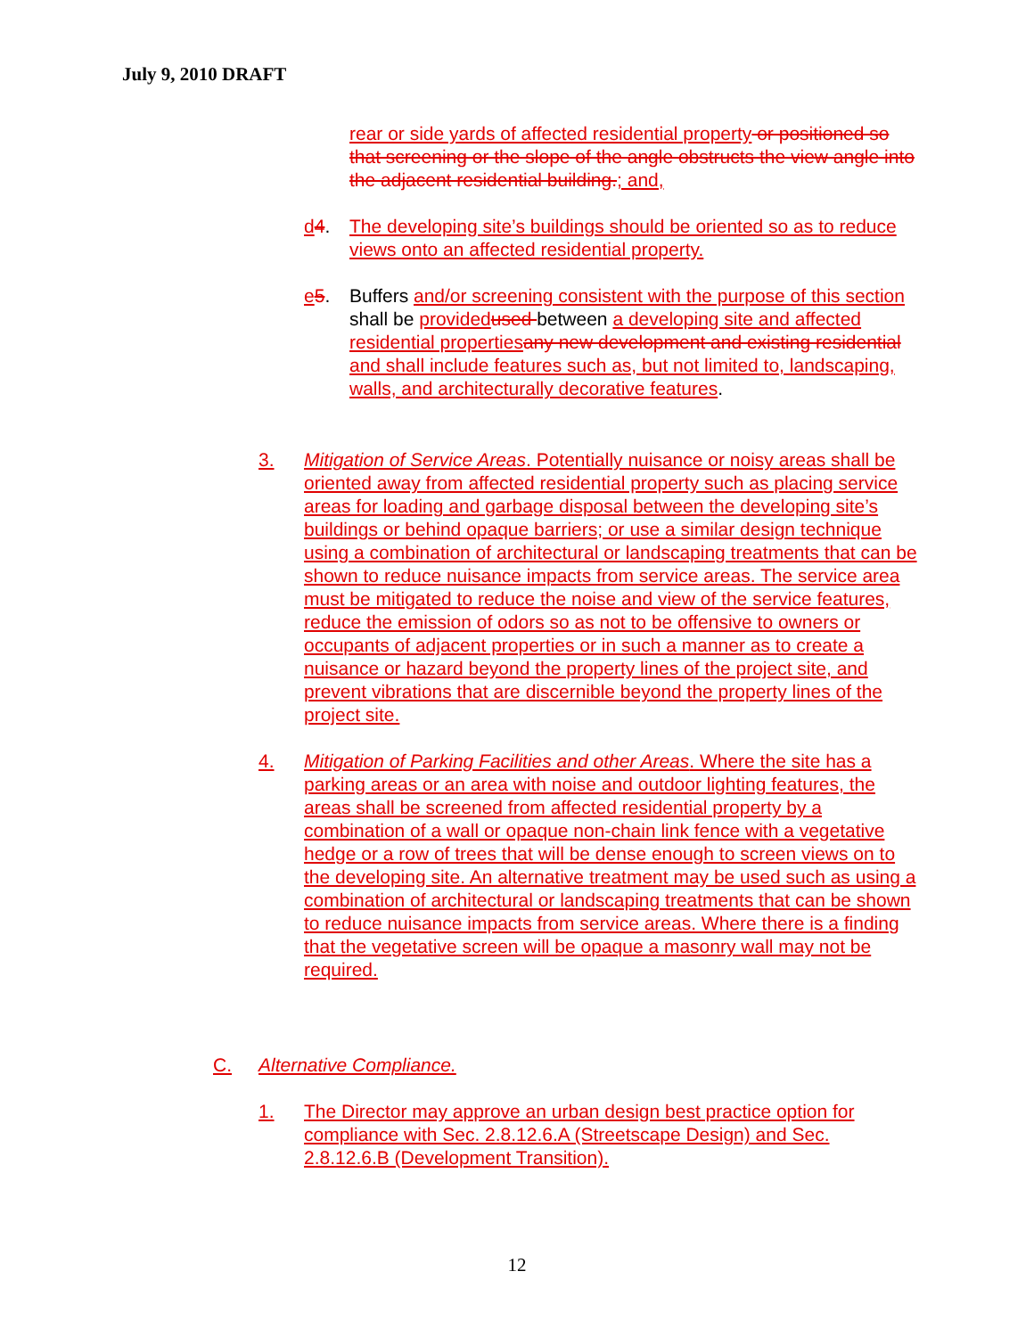July 9, 2010 DRAFT
rear or side yards of affected residential property or positioned so that screening or the slope of the angle obstructs the view angle into the adjacent residential building.; and,
d 4. The developing site’s buildings should be oriented so as to reduce views onto an affected residential property.
e 5. Buffers and/or screening consistent with the purpose of this section shall be provided used between a developing site and affected residential properties any new development and existing residential and shall include features such as, but not limited to, landscaping, walls, and architecturally decorative features.
3. Mitigation of Service Areas. Potentially nuisance or noisy areas shall be oriented away from affected residential property such as placing service areas for loading and garbage disposal between the developing site’s buildings or behind opaque barriers; or use a similar design technique using a combination of architectural or landscaping treatments that can be shown to reduce nuisance impacts from service areas. The service area must be mitigated to reduce the noise and view of the service features, reduce the emission of odors so as not to be offensive to owners or occupants of adjacent properties or in such a manner as to create a nuisance or hazard beyond the property lines of the project site, and prevent vibrations that are discernible beyond the property lines of the project site.
4. Mitigation of Parking Facilities and other Areas. Where the site has a parking areas or an area with noise and outdoor lighting features, the areas shall be screened from affected residential property by a combination of a wall or opaque non-chain link fence with a vegetative hedge or a row of trees that will be dense enough to screen views on to the developing site. An alternative treatment may be used such as using a combination of architectural or landscaping treatments that can be shown to reduce nuisance impacts from service areas. Where there is a finding that the vegetative screen will be opaque a masonry wall may not be required.
C. Alternative Compliance.
1. The Director may approve an urban design best practice option for compliance with Sec. 2.8.12.6.A (Streetscape Design) and Sec. 2.8.12.6.B (Development Transition).
12